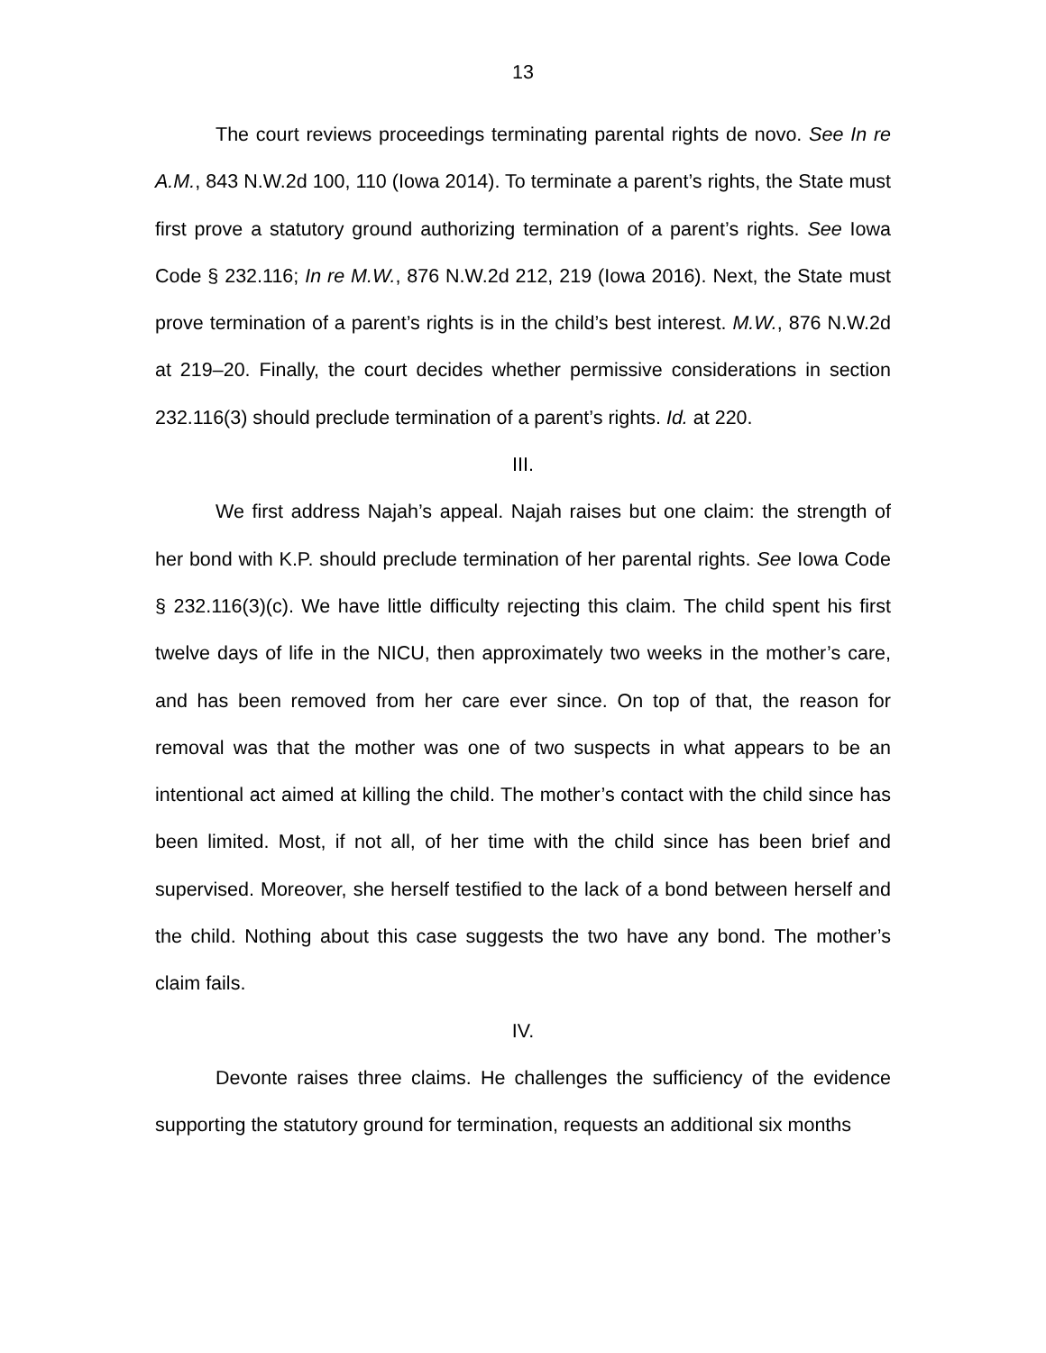13
The court reviews proceedings terminating parental rights de novo. See In re A.M., 843 N.W.2d 100, 110 (Iowa 2014). To terminate a parent’s rights, the State must first prove a statutory ground authorizing termination of a parent’s rights. See Iowa Code § 232.116; In re M.W., 876 N.W.2d 212, 219 (Iowa 2016). Next, the State must prove termination of a parent’s rights is in the child’s best interest. M.W., 876 N.W.2d at 219–20. Finally, the court decides whether permissive considerations in section 232.116(3) should preclude termination of a parent’s rights. Id. at 220.
III.
We first address Najah’s appeal. Najah raises but one claim: the strength of her bond with K.P. should preclude termination of her parental rights. See Iowa Code § 232.116(3)(c). We have little difficulty rejecting this claim. The child spent his first twelve days of life in the NICU, then approximately two weeks in the mother’s care, and has been removed from her care ever since. On top of that, the reason for removal was that the mother was one of two suspects in what appears to be an intentional act aimed at killing the child. The mother’s contact with the child since has been limited. Most, if not all, of her time with the child since has been brief and supervised. Moreover, she herself testified to the lack of a bond between herself and the child. Nothing about this case suggests the two have any bond. The mother’s claim fails.
IV.
Devonte raises three claims. He challenges the sufficiency of the evidence supporting the statutory ground for termination, requests an additional six months